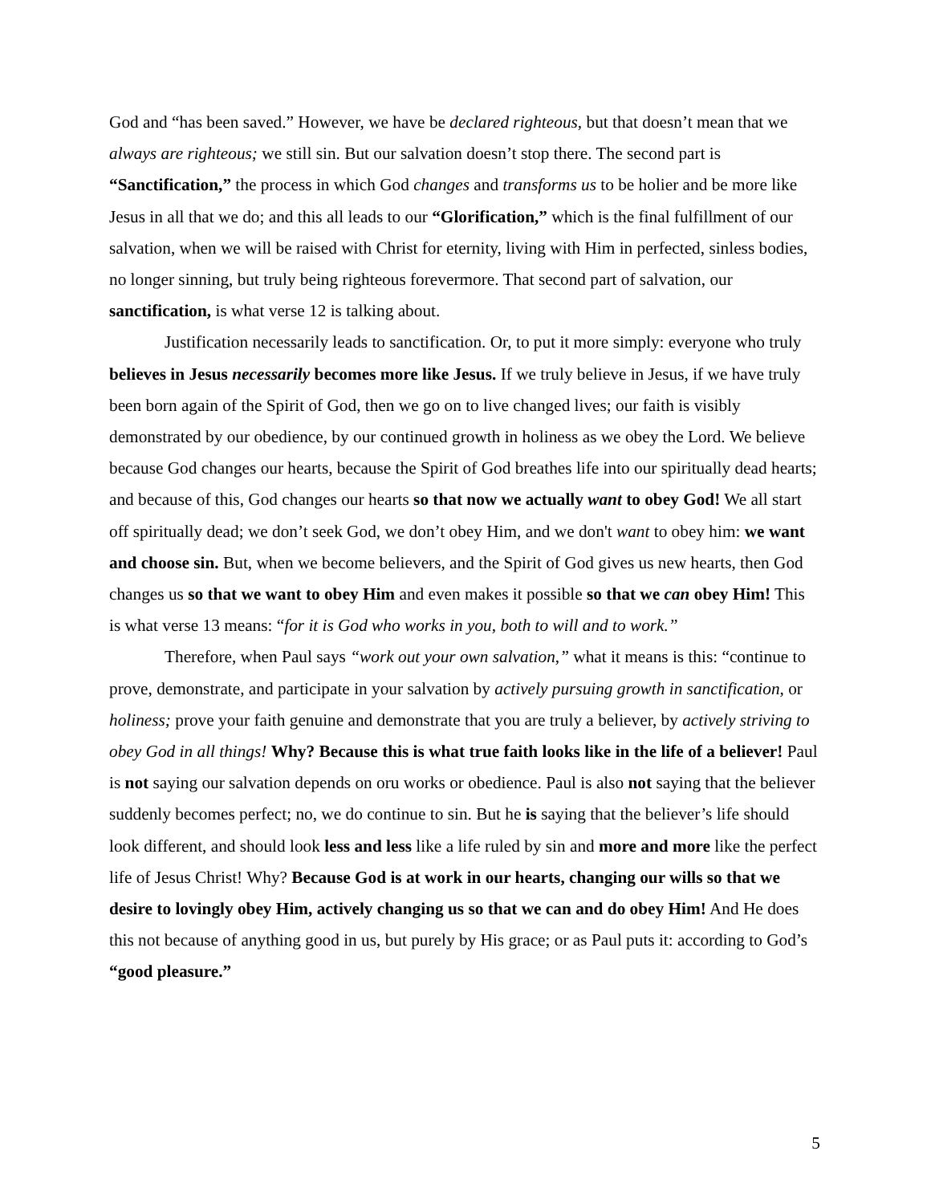God and “has been saved.” However, we have be declared righteous, but that doesn’t mean that we always are righteous; we still sin. But our salvation doesn’t stop there. The second part is “Sanctification,” the process in which God changes and transforms us to be holier and be more like Jesus in all that we do; and this all leads to our “Glorification,” which is the final fulfillment of our salvation, when we will be raised with Christ for eternity, living with Him in perfected, sinless bodies, no longer sinning, but truly being righteous forevermore. That second part of salvation, our sanctification, is what verse 12 is talking about.
Justification necessarily leads to sanctification. Or, to put it more simply: everyone who truly believes in Jesus necessarily becomes more like Jesus. If we truly believe in Jesus, if we have truly been born again of the Spirit of God, then we go on to live changed lives; our faith is visibly demonstrated by our obedience, by our continued growth in holiness as we obey the Lord. We believe because God changes our hearts, because the Spirit of God breathes life into our spiritually dead hearts; and because of this, God changes our hearts so that now we actually want to obey God! We all start off spiritually dead; we don’t seek God, we don’t obey Him, and we don't want to obey him: we want and choose sin. But, when we become believers, and the Spirit of God gives us new hearts, then God changes us so that we want to obey Him and even makes it possible so that we can obey Him! This is what verse 13 means: “for it is God who works in you, both to will and to work.”
Therefore, when Paul says “work out your own salvation,” what it means is this: “continue to prove, demonstrate, and participate in your salvation by actively pursuing growth in sanctification, or holiness; prove your faith genuine and demonstrate that you are truly a believer, by actively striving to obey God in all things! Why? Because this is what true faith looks like in the life of a believer! Paul is not saying our salvation depends on oru works or obedience. Paul is also not saying that the believer suddenly becomes perfect; no, we do continue to sin. But he is saying that the believer’s life should look different, and should look less and less like a life ruled by sin and more and more like the perfect life of Jesus Christ! Why? Because God is at work in our hearts, changing our wills so that we desire to lovingly obey Him, actively changing us so that we can and do obey Him! And He does this not because of anything good in us, but purely by His grace; or as Paul puts it: according to God’s “good pleasure.”
5